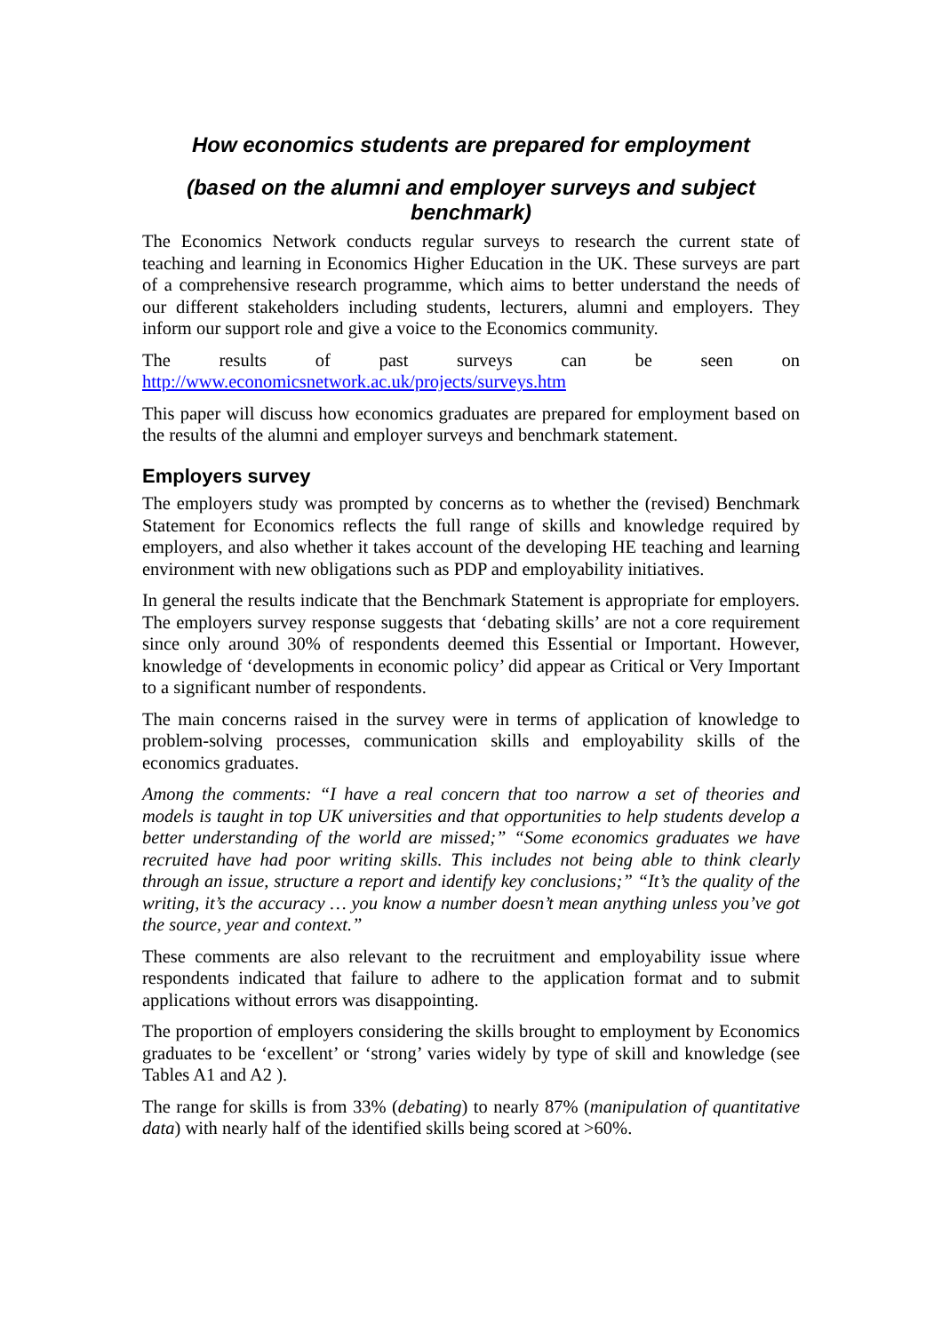How economics students are prepared for employment
(based on the alumni and employer surveys and subject benchmark)
The Economics Network conducts regular surveys to research the current state of teaching and learning in Economics Higher Education in the UK. These surveys are part of a comprehensive research programme, which aims to better understand the needs of our different stakeholders including students, lecturers, alumni and employers. They inform our support role and give a voice to the Economics community.
The results of past surveys can be seen on
http://www.economicsnetwork.ac.uk/projects/surveys.htm
This paper will discuss how economics graduates are prepared for employment based on the results of the alumni and employer surveys and benchmark statement.
Employers survey
The employers study was prompted by concerns as to whether the (revised) Benchmark Statement for Economics reflects the full range of skills and knowledge required by employers, and also whether it takes account of the developing HE teaching and learning environment with new obligations such as PDP and employability initiatives.
In general the results indicate that the Benchmark Statement is appropriate for employers. The employers survey response suggests that ‘debating skills’ are not a core requirement since only around 30% of respondents deemed this Essential or Important. However, knowledge of ‘developments in economic policy’ did appear as Critical or Very Important to a significant number of respondents.
The main concerns raised in the survey were in terms of application of knowledge to problem-solving processes, communication skills and employability skills of the economics graduates.
Among the comments: “I have a real concern that too narrow a set of theories and models is taught in top UK universities and that opportunities to help students develop a better understanding of the world are missed;” “Some economics graduates we have recruited have had poor writing skills. This includes not being able to think clearly through an issue, structure a report and identify key conclusions;” “It’s the quality of the writing, it’s the accuracy … you know a number doesn’t mean anything unless you’ve got the source, year and context.”
These comments are also relevant to the recruitment and employability issue where respondents indicated that failure to adhere to the application format and to submit applications without errors was disappointing.
The proportion of employers considering the skills brought to employment by Economics graduates to be ‘excellent’ or ‘strong’ varies widely by type of skill and knowledge (see Tables A1 and A2 ).
The range for skills is from 33% (debating) to nearly 87% (manipulation of quantitative data) with nearly half of the identified skills being scored at >60%.